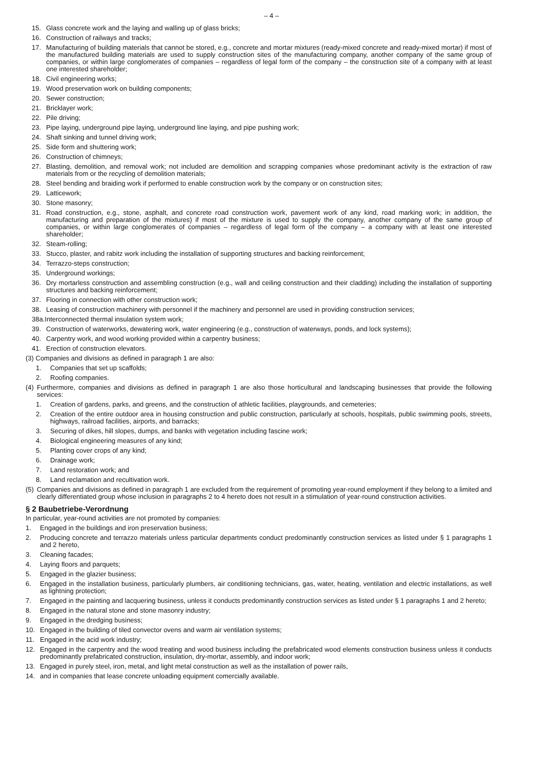– 4 –
15. Glass concrete work and the laying and walling up of glass bricks;
16. Construction of railways and tracks;
17. Manufacturing of building materials that cannot be stored, e.g., concrete and mortar mixtures (ready-mixed concrete and ready-mixed mortar) if most of the manufactured building materials are used to supply construction sites of the manufacturing company, another company of the same group of companies, or within large conglomerates of companies – regardless of legal form of the company – the construction site of a company with at least one interested shareholder;
18. Civil engineering works;
19. Wood preservation work on building components;
20. Sewer construction;
21. Bricklayer work;
22. Pile driving;
23. Pipe laying, underground pipe laying, underground line laying, and pipe pushing work;
24. Shaft sinking and tunnel driving work;
25. Side form and shuttering work;
26. Construction of chimneys;
27. Blasting, demolition, and removal work; not included are demolition and scrapping companies whose predominant activity is the extraction of raw materials from or the recycling of demolition materials;
28. Steel bending and braiding work if performed to enable construction work by the company or on construction sites;
29. Latticework;
30. Stone masonry;
31. Road construction, e.g., stone, asphalt, and concrete road construction work, pavement work of any kind, road marking work; in addition, the manufacturing and preparation of the mixtures) if most of the mixture is used to supply the company, another company of the same group of companies, or within large conglomerates of companies – regardless of legal form of the company – a company with at least one interested shareholder;
32. Steam-rolling;
33. Stucco, plaster, and rabitz work including the installation of supporting structures and backing reinforcement;
34. Terrazzo-steps construction;
35. Underground workings;
36. Dry mortarless construction and assembling construction (e.g., wall and ceiling construction and their cladding) including the installation of supporting structures and backing reinforcement;
37. Flooring in connection with other construction work;
38. Leasing of construction machinery with personnel if the machinery and personnel are used in providing construction services;
38a.Interconnected thermal insulation system work;
39. Construction of waterworks, dewatering work, water engineering (e.g., construction of waterways, ponds, and lock systems);
40. Carpentry work, and wood working provided within a carpentry business;
41. Erection of construction elevators.
(3) Companies and divisions as defined in paragraph 1 are also:
1. Companies that set up scaffolds;
2. Roofing companies.
(4) Furthermore, companies and divisions as defined in paragraph 1 are also those horticultural and landscaping businesses that provide the following services:
1. Creation of gardens, parks, and greens, and the construction of athletic facilities, playgrounds, and cemeteries;
2. Creation of the entire outdoor area in housing construction and public construction, particularly at schools, hospitals, public swimming pools, streets, highways, railroad facilities, airports, and barracks;
3. Securing of dikes, hill slopes, dumps, and banks with vegetation including fascine work;
4. Biological engineering measures of any kind;
5. Planting cover crops of any kind;
6. Drainage work;
7. Land restoration work; and
8. Land reclamation and recultivation work.
(5) Companies and divisions as defined in paragraph 1 are excluded from the requirement of promoting year-round employment if they belong to a limited and clearly differentiated group whose inclusion in paragraphs 2 to 4 hereto does not result in a stimulation of year-round construction activities.
§ 2 Baubetriebe-Verordnung
In particular, year-round activities are not promoted by companies:
1. Engaged in the buildings and iron preservation business;
2. Producing concrete and terrazzo materials unless particular departments conduct predominantly construction services as listed under § 1 paragraphs 1 and 2 hereto,
3. Cleaning facades;
4. Laying floors and parquets;
5. Engaged in the glazier business;
6. Engaged in the installation business, particularly plumbers, air conditioning technicians, gas, water, heating, ventilation and electric installations, as well as lightning protection;
7. Engaged in the painting and lacquering business, unless it conducts predominantly construction services as listed under § 1 paragraphs 1 and 2 hereto;
8. Engaged in the natural stone and stone masonry industry;
9. Engaged in the dredging business;
10. Engaged in the building of tiled convector ovens and warm air ventilation systems;
11. Engaged in the acid work industry;
12. Engaged in the carpentry and the wood treating and wood business including the prefabricated wood elements construction business unless it conducts predominantly prefabricated construction, insulation, dry-mortar, assembly, and indoor work;
13. Engaged in purely steel, iron, metal, and light metal construction as well as the installation of power rails,
14. and in companies that lease concrete unloading equipment comercially available.